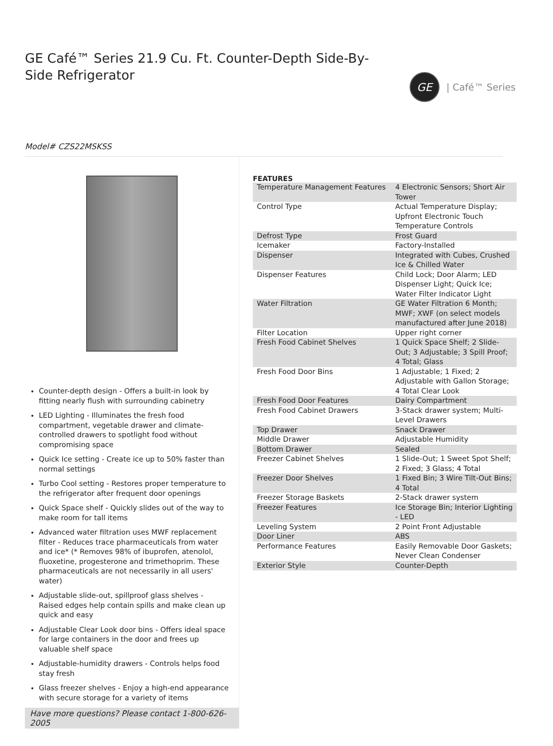GE Café™ Series 21.9 Cu. Ft. Counter-Depth Side-By-Side Refrigerator
GE
| Café™ Series
Model# CZS22MSKSS
Counter-depth design - Offers a built-in look by fitting nearly flush with surrounding cabinetry
LED Lighting - Illuminates the fresh food compartment, vegetable drawer and climate-controlled drawers to spotlight food without compromising space
Quick Ice setting - Create ice up to 50% faster than normal settings
Turbo Cool setting - Restores proper temperature to the refrigerator after frequent door openings
Quick Space shelf - Quickly slides out of the way to make room for tall items
Advanced water filtration uses MWF replacement filter - Reduces trace pharmaceuticals from water and ice* (* Removes 98% of ibuprofen, atenolol, fluoxetine, progesterone and trimethoprim. These pharmaceuticals are not necessarily in all users' water)
Adjustable slide-out, spillproof glass shelves - Raised edges help contain spills and make clean up quick and easy
Adjustable Clear Look door bins - Offers ideal space for large containers in the door and frees up valuable shelf space
Adjustable-humidity drawers - Controls helps food stay fresh
Glass freezer shelves - Enjoy a high-end appearance with secure storage for a variety of items
Have more questions? Please contact 1-800-626-2005
FEATURES
| Temperature Management Features | 4 Electronic Sensors; Short Air Tower |
| Control Type | Actual Temperature Display; Upfront Electronic Touch Temperature Controls |
| Defrost Type | Frost Guard |
| Icemaker | Factory-Installed |
| Dispenser | Integrated with Cubes, Crushed Ice & Chilled Water |
| Dispenser Features | Child Lock; Door Alarm; LED Dispenser Light; Quick Ice; Water Filter Indicator Light |
| Water Filtration | GE Water Filtration 6 Month; MWF; XWF (on select models manufactured after June 2018) |
| Filter Location | Upper right corner |
| Fresh Food Cabinet Shelves | 1 Quick Space Shelf; 2 Slide-Out; 3 Adjustable; 3 Spill Proof; 4 Total; Glass |
| Fresh Food Door Bins | 1 Adjustable; 1 Fixed; 2 Adjustable with Gallon Storage; 4 Total Clear Look |
| Fresh Food Door Features | Dairy Compartment |
| Fresh Food Cabinet Drawers | 3-Stack drawer system; Multi-Level Drawers |
| Top Drawer | Snack Drawer |
| Middle Drawer | Adjustable Humidity |
| Bottom Drawer | Sealed |
| Freezer Cabinet Shelves | 1 Slide-Out; 1 Sweet Spot Shelf; 2 Fixed; 3 Glass; 4 Total |
| Freezer Door Shelves | 1 Fixed Bin; 3 Wire Tilt-Out Bins; 4 Total |
| Freezer Storage Baskets | 2-Stack drawer system |
| Freezer Features | Ice Storage Bin; Interior Lighting - LED |
| Leveling System | 2 Point Front Adjustable |
| Door Liner | ABS |
| Performance Features | Easily Removable Door Gaskets; Never Clean Condenser |
| Exterior Style | Counter-Depth |